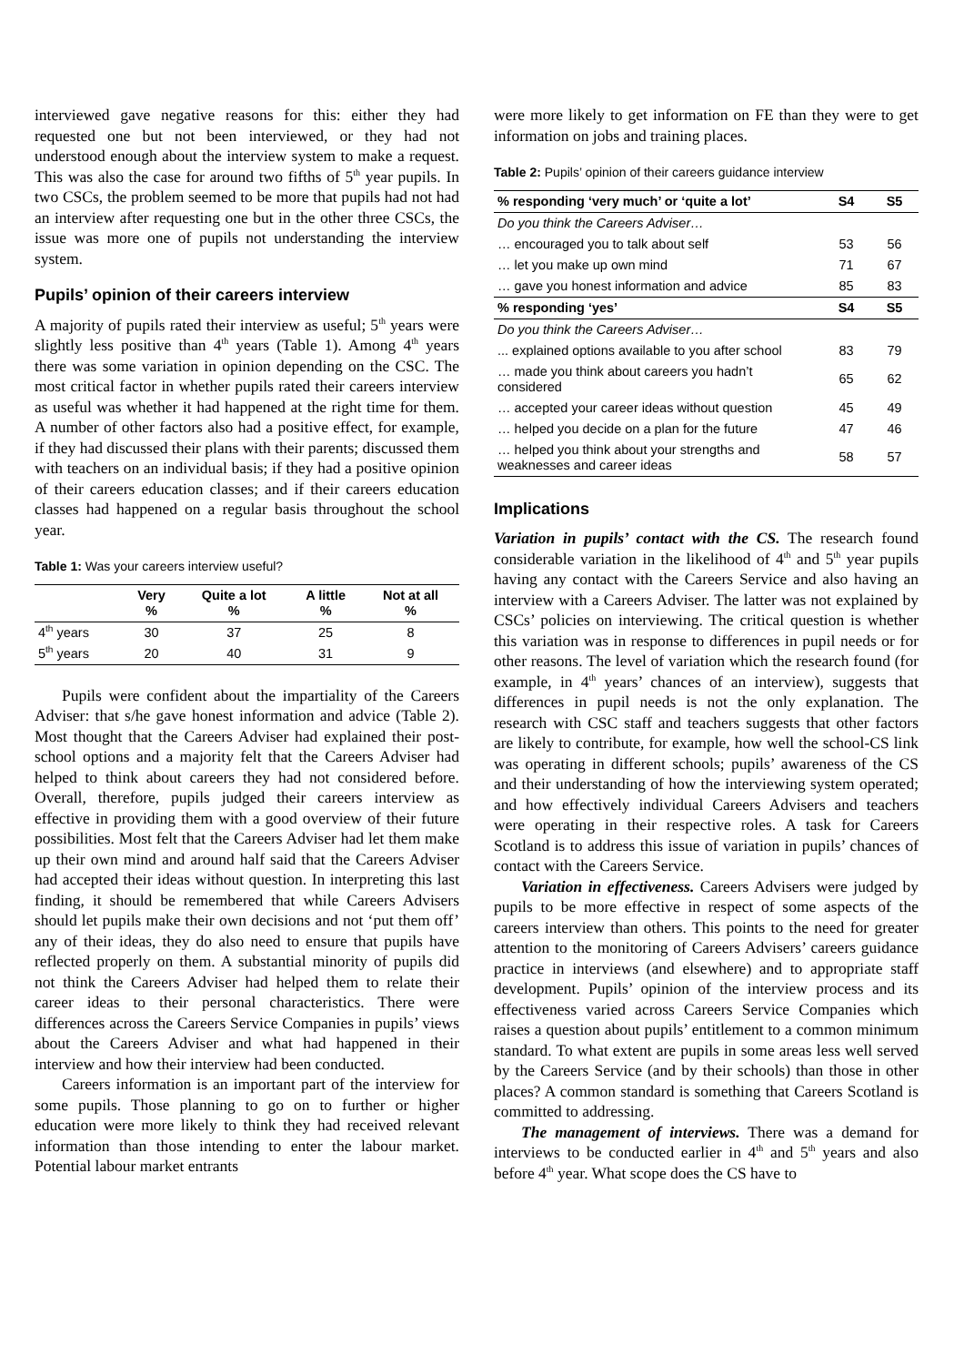interviewed gave negative reasons for this: either they had requested one but not been interviewed, or they had not understood enough about the interview system to make a request. This was also the case for around two fifths of 5<sup>th</sup> year pupils. In two CSCs, the problem seemed to be more that pupils had not had an interview after requesting one but in the other three CSCs, the issue was more one of pupils not understanding the interview system.
Pupils’ opinion of their careers interview
A majority of pupils rated their interview as useful; 5<sup>th</sup> years were slightly less positive than 4<sup>th</sup> years (Table 1). Among 4<sup>th</sup> years there was some variation in opinion depending on the CSC. The most critical factor in whether pupils rated their careers interview as useful was whether it had happened at the right time for them. A number of other factors also had a positive effect, for example, if they had discussed their plans with their parents; discussed them with teachers on an individual basis; if they had a positive opinion of their careers education classes; and if their careers education classes had happened on a regular basis throughout the school year.
Table 1: Was your careers interview useful?
| | Very % | Quite a lot % | A little % | Not at all % |
| --- | --- | --- | --- | --- |
| 4<sup>th</sup> years | 30 | 37 | 25 | 8 |
| 5<sup>th</sup> years | 20 | 40 | 31 | 9 |
Pupils were confident about the impartiality of the Careers Adviser: that s/he gave honest information and advice (Table 2). Most thought that the Careers Adviser had explained their post-school options and a majority felt that the Careers Adviser had helped to think about careers they had not considered before. Overall, therefore, pupils judged their careers interview as effective in providing them with a good overview of their future possibilities. Most felt that the Careers Adviser had let them make up their own mind and around half said that the Careers Adviser had accepted their ideas without question. In interpreting this last finding, it should be remembered that while Careers Advisers should let pupils make their own decisions and not ‘put them off’ any of their ideas, they do also need to ensure that pupils have reflected properly on them. A substantial minority of pupils did not think the Careers Adviser had helped them to relate their career ideas to their personal characteristics. There were differences across the Careers Service Companies in pupils’ views about the Careers Adviser and what had happened in their interview and how their interview had been conducted.
Careers information is an important part of the interview for some pupils. Those planning to go on to further or higher education were more likely to think they had received relevant information than those intending to enter the labour market. Potential labour market entrants
were more likely to get information on FE than they were to get information on jobs and training places.
Table 2: Pupils’ opinion of their careers guidance interview
| % responding ‘very much’ or ‘quite a lot’ | S4 | S5 |
| --- | --- | --- |
| Do you think the Careers Adviser… | | |
| … encouraged you to talk about self | 53 | 56 |
| … let you make up own mind | 71 | 67 |
| … gave you honest information and advice | 85 | 83 |
| % responding ‘yes’ | S4 | S5 |
| Do you think the Careers Adviser… | | |
| ... explained options available to you after school | 83 | 79 |
| … made you think about careers you hadn’t considered | 65 | 62 |
| … accepted your career ideas without question | 45 | 49 |
| … helped you decide on a plan for the future | 47 | 46 |
| … helped you think about your strengths and weaknesses and career ideas | 58 | 57 |
Implications
Variation in pupils’ contact with the CS. The research found considerable variation in the likelihood of 4<sup>th</sup> and 5<sup>th</sup> year pupils having any contact with the Careers Service and also having an interview with a Careers Adviser. The latter was not explained by CSCs’ policies on interviewing. The critical question is whether this variation was in response to differences in pupil needs or for other reasons. The level of variation which the research found (for example, in 4<sup>th</sup> years’ chances of an interview), suggests that differences in pupil needs is not the only explanation. The research with CSC staff and teachers suggests that other factors are likely to contribute, for example, how well the school-CS link was operating in different schools; pupils’ awareness of the CS and their understanding of how the interviewing system operated; and how effectively individual Careers Advisers and teachers were operating in their respective roles. A task for Careers Scotland is to address this issue of variation in pupils’ chances of contact with the Careers Service.
Variation in effectiveness. Careers Advisers were judged by pupils to be more effective in respect of some aspects of the careers interview than others. This points to the need for greater attention to the monitoring of Careers Advisers’ careers guidance practice in interviews (and elsewhere) and to appropriate staff development. Pupils’ opinion of the interview process and its effectiveness varied across Careers Service Companies which raises a question about pupils’ entitlement to a common minimum standard. To what extent are pupils in some areas less well served by the Careers Service (and by their schools) than those in other places? A common standard is something that Careers Scotland is committed to addressing.
The management of interviews. There was a demand for interviews to be conducted earlier in 4<sup>th</sup> and 5<sup>th</sup> years and also before 4<sup>th</sup> year. What scope does the CS have to